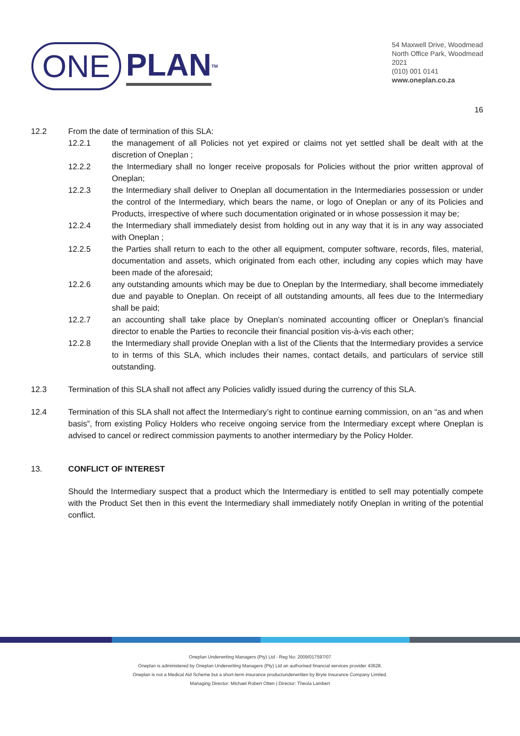ONE PLAN<sup>TM</sup>
54 Maxwell Drive, Woodmead
North Office Park, Woodmead
2021
(010) 001 0141
www.oneplan.co.za
16
12.2 From the date of termination of this SLA:
12.2.1 the management of all Policies not yet expired or claims not yet settled shall be dealt with at the discretion of Oneplan ;
12.2.2 the Intermediary shall no longer receive proposals for Policies without the prior written approval of Oneplan;
12.2.3 the Intermediary shall deliver to Oneplan all documentation in the Intermediaries possession or under the control of the Intermediary, which bears the name, or logo of Oneplan or any of its Policies and Products, irrespective of where such documentation originated or in whose possession it may be;
12.2.4 the Intermediary shall immediately desist from holding out in any way that it is in any way associated with Oneplan ;
12.2.5 the Parties shall return to each to the other all equipment, computer software, records, files, material, documentation and assets, which originated from each other, including any copies which may have been made of the aforesaid;
12.2.6 any outstanding amounts which may be due to Oneplan by the Intermediary, shall become immediately due and payable to Oneplan. On receipt of all outstanding amounts, all fees due to the Intermediary shall be paid;
12.2.7 an accounting shall take place by Oneplan’s nominated accounting officer or Oneplan’s financial director to enable the Parties to reconcile their financial position vis-à-vis each other;
12.2.8 the Intermediary shall provide Oneplan with a list of the Clients that the Intermediary provides a service to in terms of this SLA, which includes their names, contact details, and particulars of service still outstanding.
12.3 Termination of this SLA shall not affect any Policies validly issued during the currency of this SLA.
12.4 Termination of this SLA shall not affect the Intermediary’s right to continue earning commission, on an “as and when basis”, from existing Policy Holders who receive ongoing service from the Intermediary except where Oneplan is advised to cancel or redirect commission payments to another intermediary by the Policy Holder.
13. CONFLICT OF INTEREST
Should the Intermediary suspect that a product which the Intermediary is entitled to sell may potentially compete with the Product Set then in this event the Intermediary shall immediately notify Oneplan in writing of the potential conflict.
Oneplan Underwriting Managers (Pty) Ltd - Reg No: 2009/017597/07
Oneplan is administered by Oneplan Underwriting Managers (Pty) Ltd an authorised financial services provider 43628.
Oneplan is not a Medical Aid Scheme but a short-term insurance productunderwritten by Bryte Insurance Company Limited.
Managing Director: Michael Robert Otten | Director: Theola Lambert